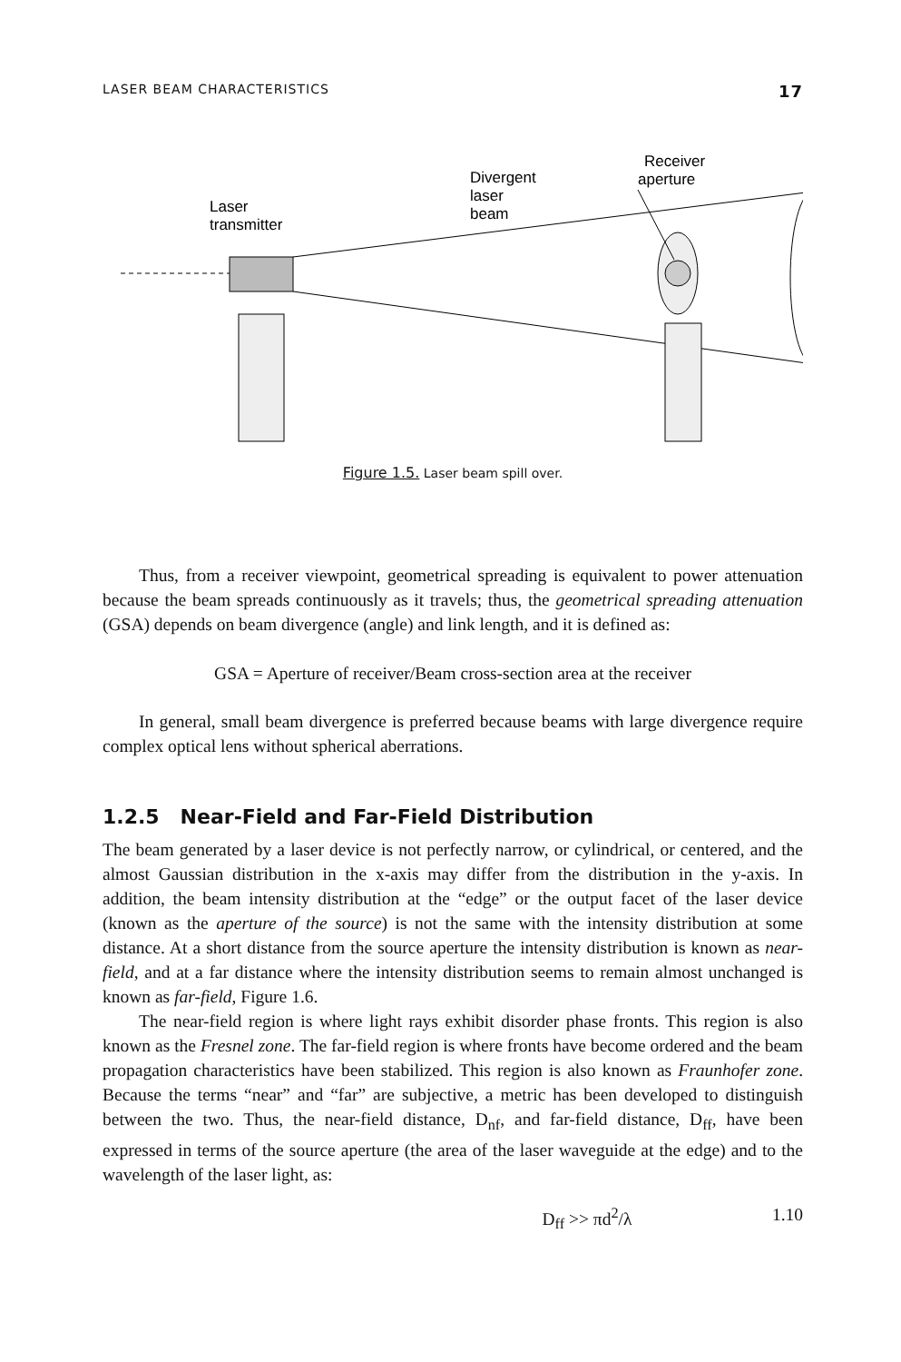LASER BEAM CHARACTERISTICS 17
Laser
transmitter
Divergent
laser
beam
Receiver
aperture
Figure 1.5. Laser beam spill over.
Thus, from a receiver viewpoint, geometrical spreading is equivalent to power attenuation because the beam spreads continuously as it travels; thus, the geometrical spreading attenuation (GSA) depends on beam divergence (angle) and link length, and it is defined as:
GSA = Aperture of receiver/Beam cross-section area at the receiver
In general, small beam divergence is preferred because beams with large divergence require complex optical lens without spherical aberrations.
1.2.5 Near-Field and Far-Field Distribution
The beam generated by a laser device is not perfectly narrow, or cylindrical, or centered, and the almost Gaussian distribution in the x-axis may differ from the distribution in the y-axis. In addition, the beam intensity distribution at the “edge” or the output facet of the laser device (known as the aperture of the source) is not the same with the intensity distribution at some distance. At a short distance from the source aperture the intensity distribution is known as near-field, and at a far distance where the intensity distribution seems to remain almost unchanged is known as far-field, Figure 1.6.
The near-field region is where light rays exhibit disorder phase fronts. This region is also known as the Fresnel zone. The far-field region is where fronts have become ordered and the beam propagation characteristics have been stabilized. This region is also known as Fraunhofer zone. Because the terms “near” and “far” are subjective, a metric has been developed to distinguish between the two. Thus, the near-field distance, D<sub>nf</sub>, and far-field distance, D<sub>ff</sub>, have been expressed in terms of the source aperture (the area of the laser waveguide at the edge) and to the wavelength of the laser light, as:
D<sub>ff</sub> >> πd<sup>2</sup>/λ 1.10